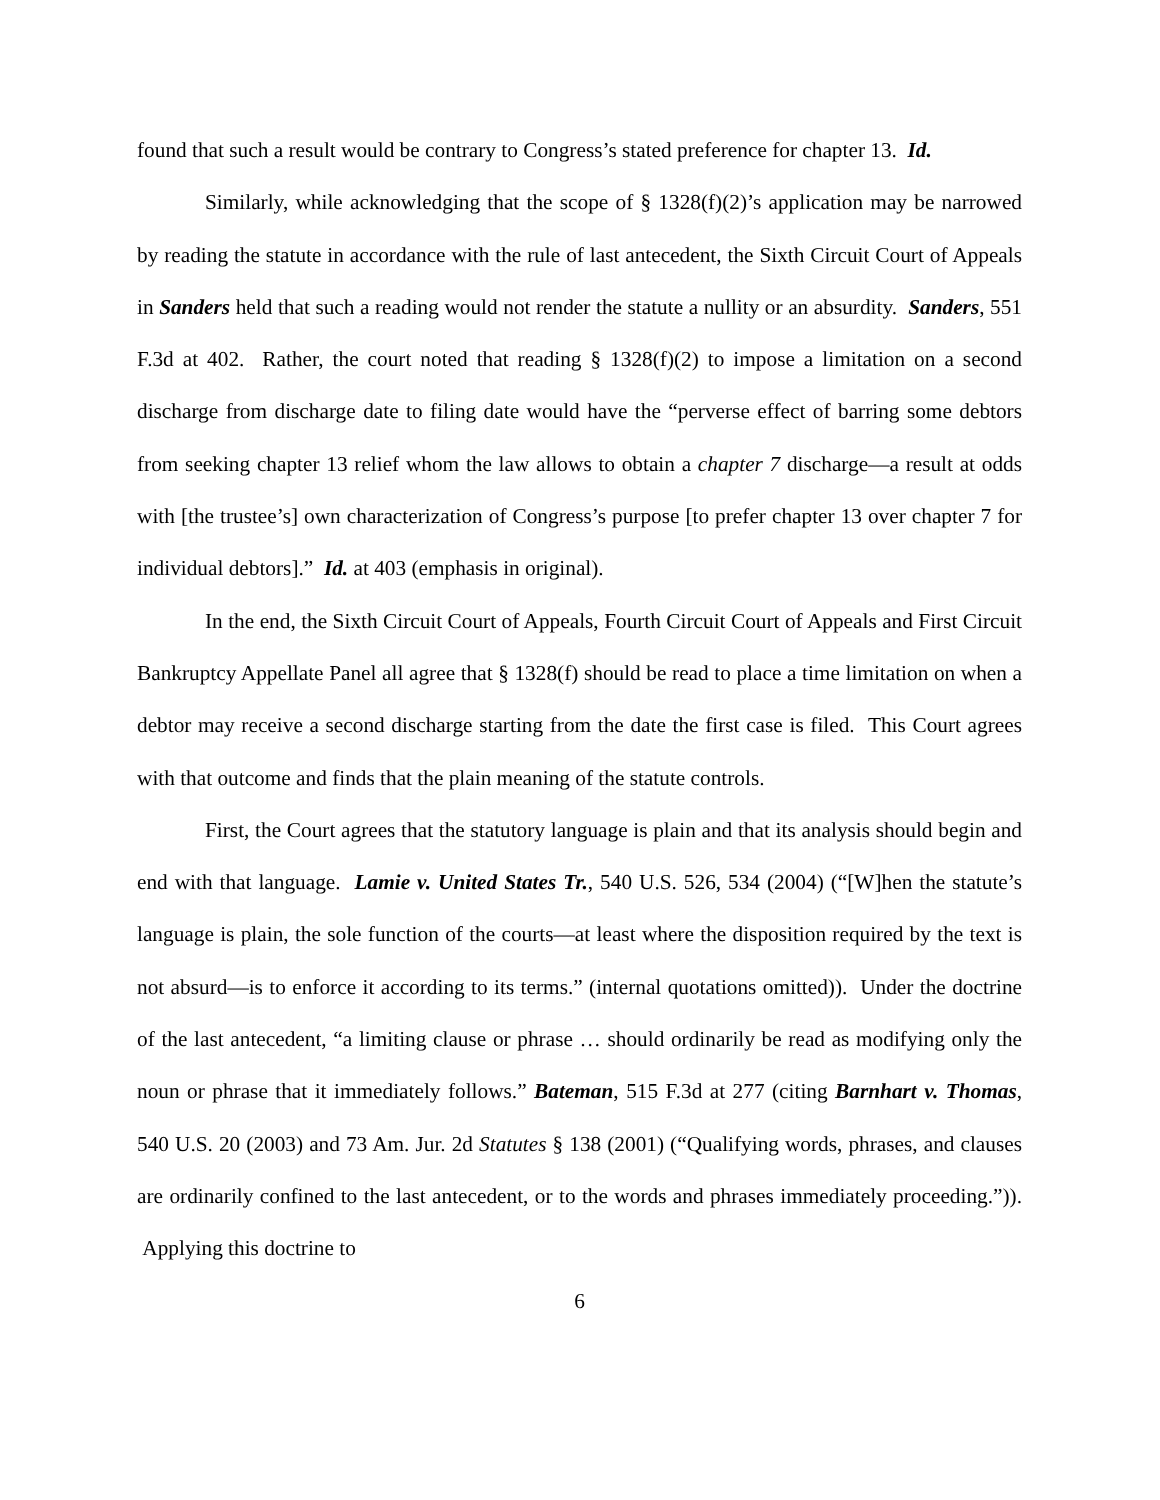found that such a result would be contrary to Congress’s stated preference for chapter 13. Id.
Similarly, while acknowledging that the scope of § 1328(f)(2)’s application may be narrowed by reading the statute in accordance with the rule of last antecedent, the Sixth Circuit Court of Appeals in Sanders held that such a reading would not render the statute a nullity or an absurdity. Sanders, 551 F.3d at 402. Rather, the court noted that reading § 1328(f)(2) to impose a limitation on a second discharge from discharge date to filing date would have the “perverse effect of barring some debtors from seeking chapter 13 relief whom the law allows to obtain a chapter 7 discharge—a result at odds with [the trustee’s] own characterization of Congress’s purpose [to prefer chapter 13 over chapter 7 for individual debtors].” Id. at 403 (emphasis in original).
In the end, the Sixth Circuit Court of Appeals, Fourth Circuit Court of Appeals and First Circuit Bankruptcy Appellate Panel all agree that § 1328(f) should be read to place a time limitation on when a debtor may receive a second discharge starting from the date the first case is filed. This Court agrees with that outcome and finds that the plain meaning of the statute controls.
First, the Court agrees that the statutory language is plain and that its analysis should begin and end with that language. Lamie v. United States Tr., 540 U.S. 526, 534 (2004) (“[W]hen the statute’s language is plain, the sole function of the courts—at least where the disposition required by the text is not absurd—is to enforce it according to its terms.” (internal quotations omitted)). Under the doctrine of the last antecedent, “a limiting clause or phrase … should ordinarily be read as modifying only the noun or phrase that it immediately follows.” Bateman, 515 F.3d at 277 (citing Barnhart v. Thomas, 540 U.S. 20 (2003) and 73 Am. Jur. 2d Statutes § 138 (2001) (“Qualifying words, phrases, and clauses are ordinarily confined to the last antecedent, or to the words and phrases immediately proceeding.”)). Applying this doctrine to
6